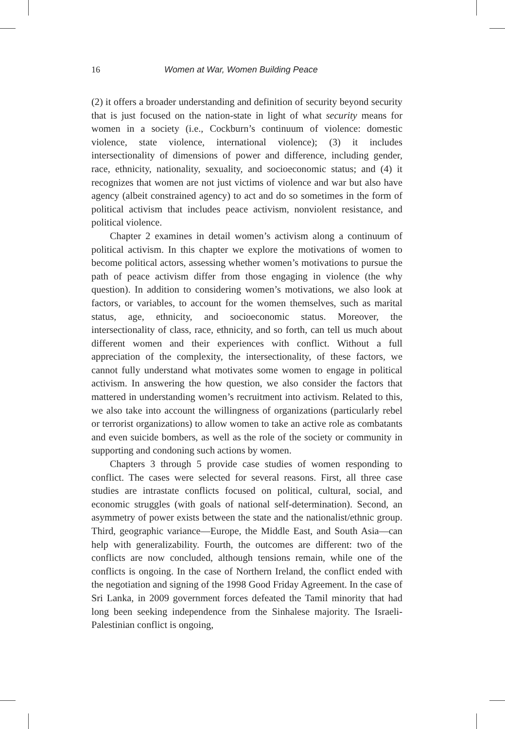16 Women at War, Women Building Peace
(2) it offers a broader understanding and definition of security beyond security that is just focused on the nation-state in light of what security means for women in a society (i.e., Cockburn’s continuum of violence: domestic violence, state violence, international violence); (3) it includes intersectionality of dimensions of power and difference, including gender, race, ethnicity, nationality, sexuality, and socioeconomic status; and (4) it recognizes that women are not just victims of violence and war but also have agency (albeit constrained agency) to act and do so sometimes in the form of political activism that includes peace activism, nonviolent resistance, and political violence.
Chapter 2 examines in detail women’s activism along a continuum of political activism. In this chapter we explore the motivations of women to become political actors, assessing whether women’s motivations to pursue the path of peace activism differ from those engaging in violence (the why question). In addition to considering women’s motivations, we also look at factors, or variables, to account for the women themselves, such as marital status, age, ethnicity, and socioeconomic status. Moreover, the intersectionality of class, race, ethnicity, and so forth, can tell us much about different women and their experiences with conflict. Without a full appreciation of the complexity, the intersectionality, of these factors, we cannot fully understand what motivates some women to engage in political activism. In answering the how question, we also consider the factors that mattered in understanding women’s recruitment into activism. Related to this, we also take into account the willingness of organizations (particularly rebel or terrorist organizations) to allow women to take an active role as combatants and even suicide bombers, as well as the role of the society or community in supporting and condoning such actions by women.
Chapters 3 through 5 provide case studies of women responding to conflict. The cases were selected for several reasons. First, all three case studies are intrastate conflicts focused on political, cultural, social, and economic struggles (with goals of national self-determination). Second, an asymmetry of power exists between the state and the nationalist/ethnic group. Third, geographic variance—Europe, the Middle East, and South Asia—can help with generalizability. Fourth, the outcomes are different: two of the conflicts are now concluded, although tensions remain, while one of the conflicts is ongoing. In the case of Northern Ireland, the conflict ended with the negotiation and signing of the 1998 Good Friday Agreement. In the case of Sri Lanka, in 2009 government forces defeated the Tamil minority that had long been seeking independence from the Sinhalese majority. The Israeli-Palestinian conflict is ongoing,